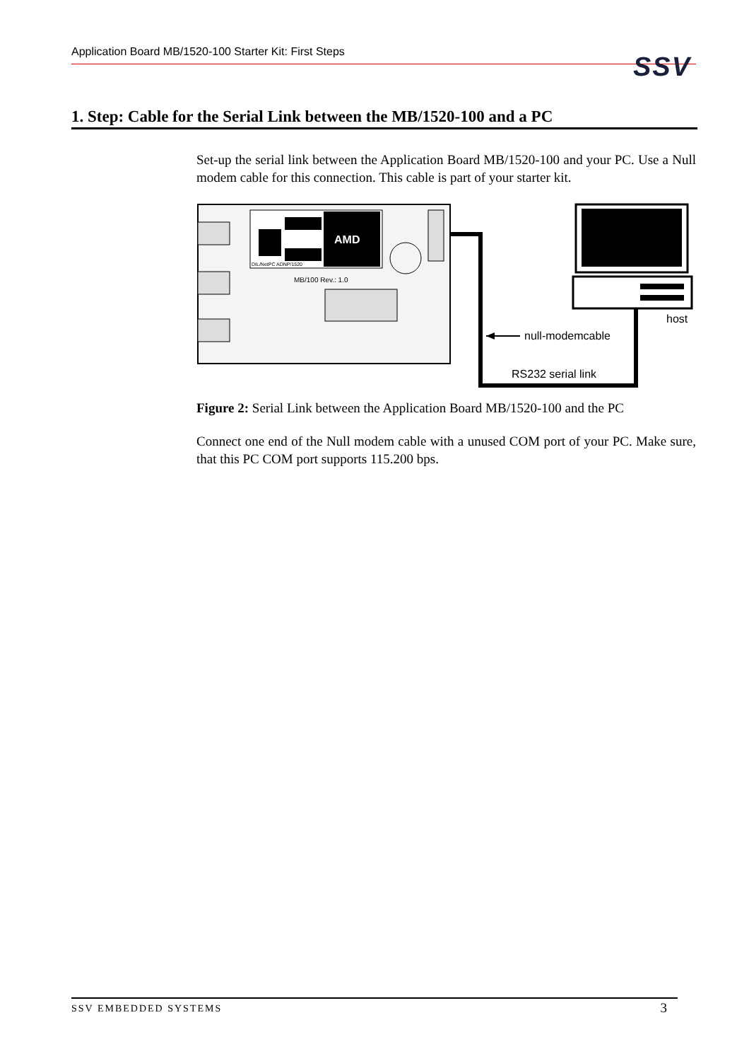Application Board MB/1520-100 Starter Kit: First Steps SSV
1. Step: Cable for the Serial Link between the MB/1520-100 and a PC
Set-up the serial link between the Application Board MB/1520-100 and your PC. Use a Null modem cable for this connection. This cable is part of your starter kit.
AMD
DIL/NetPC ADNP/1520
MB/100 Rev.: 1.0
host
null-modemcable
RS232 serial link
Figure 2: Serial Link between the Application Board MB/1520-100 and the PC
Connect one end of the Null modem cable with a unused COM port of your PC. Make sure, that this PC COM port supports 115.200 bps.
SSV EMBEDDED SYSTEMS 3